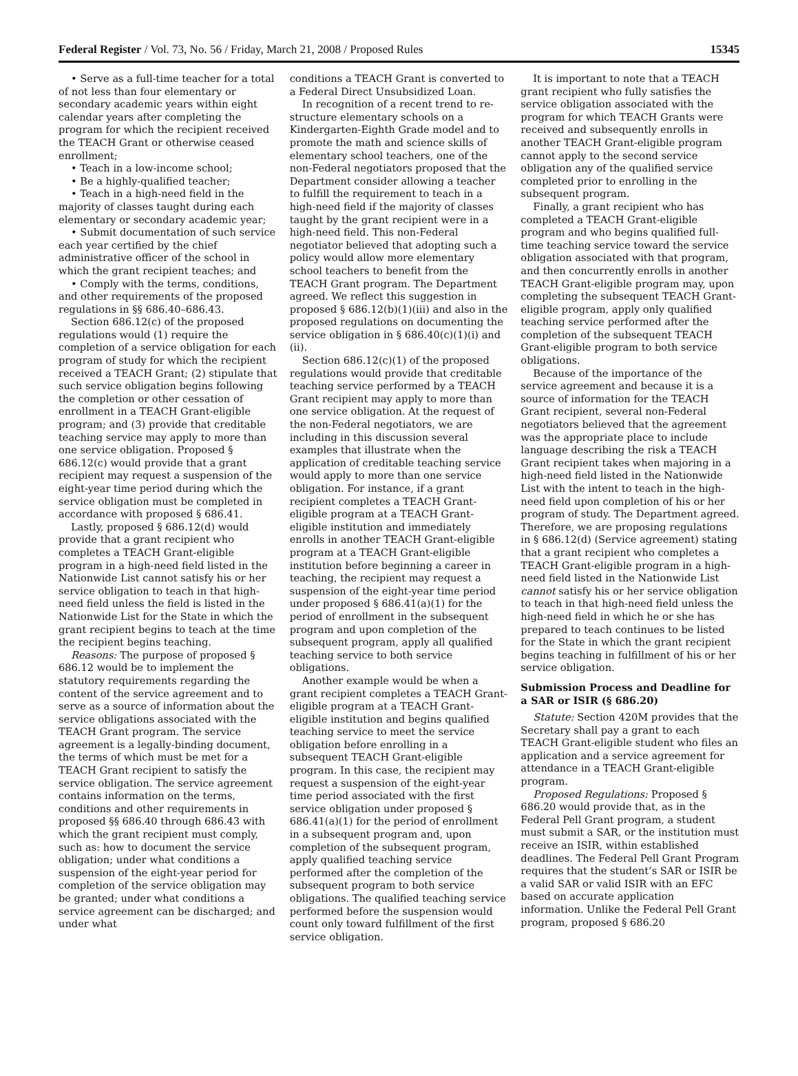Federal Register / Vol. 73, No. 56 / Friday, March 21, 2008 / Proposed Rules 15345
• Serve as a full-time teacher for a total of not less than four elementary or secondary academic years within eight calendar years after completing the program for which the recipient received the TEACH Grant or otherwise ceased enrollment;
• Teach in a low-income school;
• Be a highly-qualified teacher;
• Teach in a high-need field in the majority of classes taught during each elementary or secondary academic year;
• Submit documentation of such service each year certified by the chief administrative officer of the school in which the grant recipient teaches; and
• Comply with the terms, conditions, and other requirements of the proposed regulations in §§ 686.40–686.43.
Section 686.12(c) of the proposed regulations would (1) require the completion of a service obligation for each program of study for which the recipient received a TEACH Grant; (2) stipulate that such service obligation begins following the completion or other cessation of enrollment in a TEACH Grant-eligible program; and (3) provide that creditable teaching service may apply to more than one service obligation. Proposed § 686.12(c) would provide that a grant recipient may request a suspension of the eight-year time period during which the service obligation must be completed in accordance with proposed § 686.41.
Lastly, proposed § 686.12(d) would provide that a grant recipient who completes a TEACH Grant-eligible program in a high-need field listed in the Nationwide List cannot satisfy his or her service obligation to teach in that high-need field unless the field is listed in the Nationwide List for the State in which the grant recipient begins to teach at the time the recipient begins teaching.
Reasons: The purpose of proposed § 686.12 would be to implement the statutory requirements regarding the content of the service agreement and to serve as a source of information about the service obligations associated with the TEACH Grant program. The service agreement is a legally-binding document, the terms of which must be met for a TEACH Grant recipient to satisfy the service obligation. The service agreement contains information on the terms, conditions and other requirements in proposed §§ 686.40 through 686.43 with which the grant recipient must comply, such as: how to document the service obligation; under what conditions a suspension of the eight-year period for completion of the service obligation may be granted; under what conditions a service agreement can be discharged; and under what
conditions a TEACH Grant is converted to a Federal Direct Unsubsidized Loan.
In recognition of a recent trend to re-structure elementary schools on a Kindergarten-Eighth Grade model and to promote the math and science skills of elementary school teachers, one of the non-Federal negotiators proposed that the Department consider allowing a teacher to fulfill the requirement to teach in a high-need field if the majority of classes taught by the grant recipient were in a high-need field. This non-Federal negotiator believed that adopting such a policy would allow more elementary school teachers to benefit from the TEACH Grant program. The Department agreed. We reflect this suggestion in proposed § 686.12(b)(1)(iii) and also in the proposed regulations on documenting the service obligation in § 686.40(c)(1)(i) and (ii).
Section 686.12(c)(1) of the proposed regulations would provide that creditable teaching service performed by a TEACH Grant recipient may apply to more than one service obligation. At the request of the non-Federal negotiators, we are including in this discussion several examples that illustrate when the application of creditable teaching service would apply to more than one service obligation. For instance, if a grant recipient completes a TEACH Grant-eligible program at a TEACH Grant-eligible institution and immediately enrolls in another TEACH Grant-eligible program at a TEACH Grant-eligible institution before beginning a career in teaching, the recipient may request a suspension of the eight-year time period under proposed § 686.41(a)(1) for the period of enrollment in the subsequent program and upon completion of the subsequent program, apply all qualified teaching service to both service obligations.
Another example would be when a grant recipient completes a TEACH Grant-eligible program at a TEACH Grant-eligible institution and begins qualified teaching service to meet the service obligation before enrolling in a subsequent TEACH Grant-eligible program. In this case, the recipient may request a suspension of the eight-year time period associated with the first service obligation under proposed § 686.41(a)(1) for the period of enrollment in a subsequent program and, upon completion of the subsequent program, apply qualified teaching service performed after the completion of the subsequent program to both service obligations. The qualified teaching service performed before the suspension would count only toward fulfillment of the first service obligation.
It is important to note that a TEACH grant recipient who fully satisfies the service obligation associated with the program for which TEACH Grants were received and subsequently enrolls in another TEACH Grant-eligible program cannot apply to the second service obligation any of the qualified service completed prior to enrolling in the subsequent program.
Finally, a grant recipient who has completed a TEACH Grant-eligible program and who begins qualified full-time teaching service toward the service obligation associated with that program, and then concurrently enrolls in another TEACH Grant-eligible program may, upon completing the subsequent TEACH Grant-eligible program, apply only qualified teaching service performed after the completion of the subsequent TEACH Grant-eligible program to both service obligations.
Because of the importance of the service agreement and because it is a source of information for the TEACH Grant recipient, several non-Federal negotiators believed that the agreement was the appropriate place to include language describing the risk a TEACH Grant recipient takes when majoring in a high-need field listed in the Nationwide List with the intent to teach in the high-need field upon completion of his or her program of study. The Department agreed. Therefore, we are proposing regulations in § 686.12(d) (Service agreement) stating that a grant recipient who completes a TEACH Grant-eligible program in a high-need field listed in the Nationwide List cannot satisfy his or her service obligation to teach in that high-need field unless the high-need field in which he or she has prepared to teach continues to be listed for the State in which the grant recipient begins teaching in fulfillment of his or her service obligation.
Submission Process and Deadline for a SAR or ISIR (§ 686.20)
Statute: Section 420M provides that the Secretary shall pay a grant to each TEACH Grant-eligible student who files an application and a service agreement for attendance in a TEACH Grant-eligible program.
Proposed Regulations: Proposed § 686.20 would provide that, as in the Federal Pell Grant program, a student must submit a SAR, or the institution must receive an ISIR, within established deadlines. The Federal Pell Grant Program requires that the student’s SAR or ISIR be a valid SAR or valid ISIR with an EFC based on accurate application information. Unlike the Federal Pell Grant program, proposed § 686.20